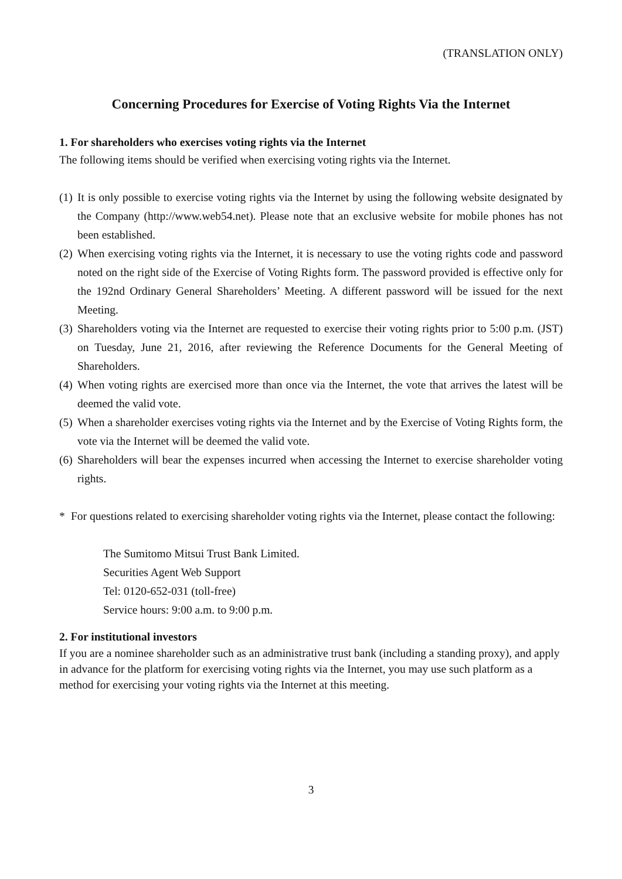(TRANSLATION ONLY)
Concerning Procedures for Exercise of Voting Rights Via the Internet
1. For shareholders who exercises voting rights via the Internet
The following items should be verified when exercising voting rights via the Internet.
(1) It is only possible to exercise voting rights via the Internet by using the following website designated by the Company (http://www.web54.net). Please note that an exclusive website for mobile phones has not been established.
(2) When exercising voting rights via the Internet, it is necessary to use the voting rights code and password noted on the right side of the Exercise of Voting Rights form. The password provided is effective only for the 192nd Ordinary General Shareholders’ Meeting. A different password will be issued for the next Meeting.
(3) Shareholders voting via the Internet are requested to exercise their voting rights prior to 5:00 p.m. (JST) on Tuesday, June 21, 2016, after reviewing the Reference Documents for the General Meeting of Shareholders.
(4) When voting rights are exercised more than once via the Internet, the vote that arrives the latest will be deemed the valid vote.
(5) When a shareholder exercises voting rights via the Internet and by the Exercise of Voting Rights form, the vote via the Internet will be deemed the valid vote.
(6) Shareholders will bear the expenses incurred when accessing the Internet to exercise shareholder voting rights.
* For questions related to exercising shareholder voting rights via the Internet, please contact the following:
The Sumitomo Mitsui Trust Bank Limited.
Securities Agent Web Support
Tel: 0120-652-031 (toll-free)
Service hours: 9:00 a.m. to 9:00 p.m.
2. For institutional investors
If you are a nominee shareholder such as an administrative trust bank (including a standing proxy), and apply in advance for the platform for exercising voting rights via the Internet, you may use such platform as a method for exercising your voting rights via the Internet at this meeting.
3